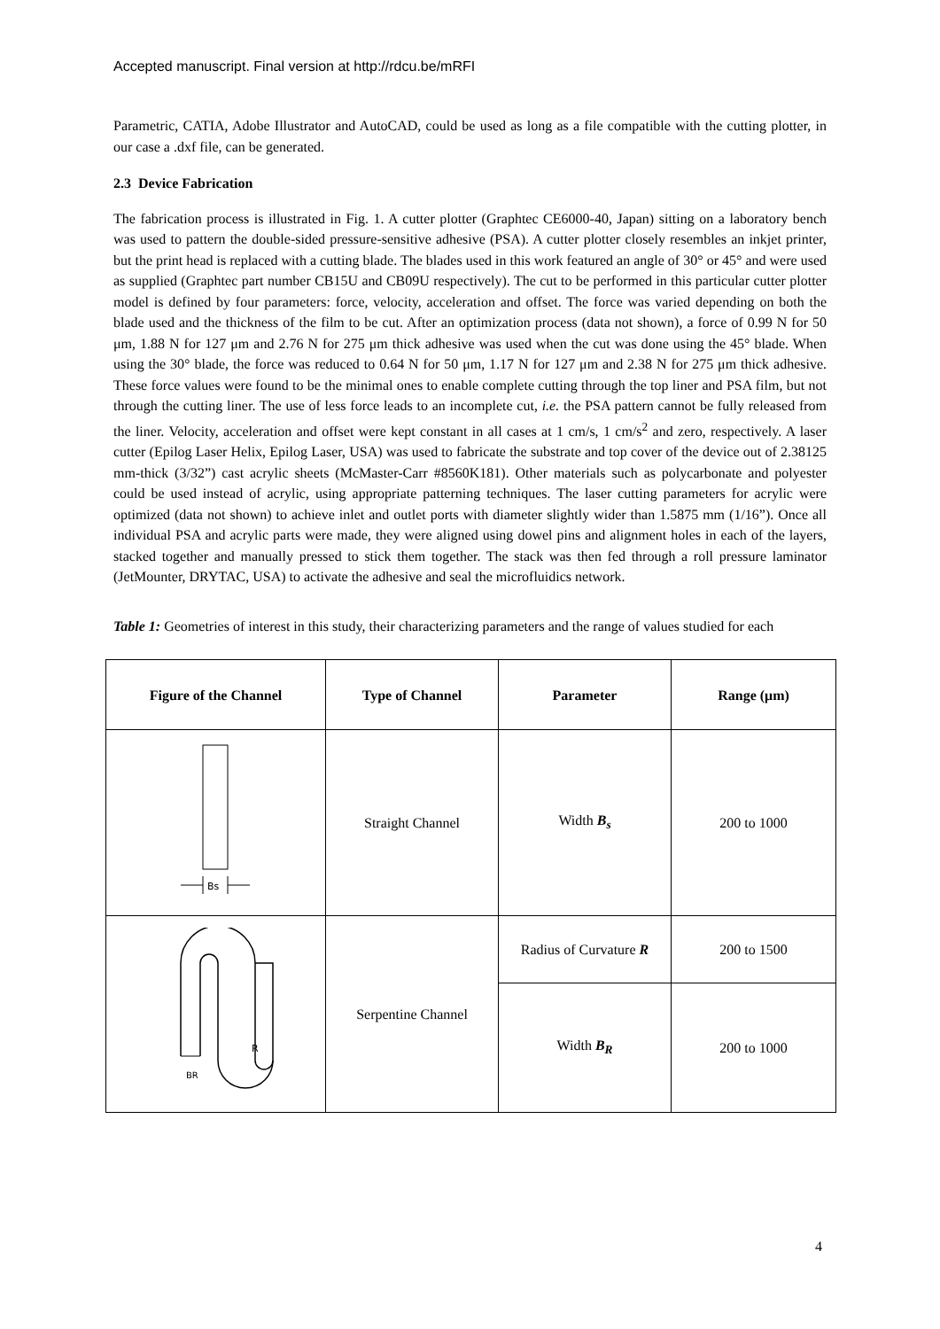Accepted manuscript. Final version at http://rdcu.be/mRFI
Parametric, CATIA, Adobe Illustrator and AutoCAD, could be used as long as a file compatible with the cutting plotter, in our case a .dxf file, can be generated.
2.3 Device Fabrication
The fabrication process is illustrated in Fig. 1. A cutter plotter (Graphtec CE6000-40, Japan) sitting on a laboratory bench was used to pattern the double-sided pressure-sensitive adhesive (PSA). A cutter plotter closely resembles an inkjet printer, but the print head is replaced with a cutting blade. The blades used in this work featured an angle of 30° or 45° and were used as supplied (Graphtec part number CB15U and CB09U respectively). The cut to be performed in this particular cutter plotter model is defined by four parameters: force, velocity, acceleration and offset. The force was varied depending on both the blade used and the thickness of the film to be cut. After an optimization process (data not shown), a force of 0.99 N for 50 μm, 1.88 N for 127 μm and 2.76 N for 275 μm thick adhesive was used when the cut was done using the 45° blade. When using the 30° blade, the force was reduced to 0.64 N for 50 μm, 1.17 N for 127 μm and 2.38 N for 275 μm thick adhesive. These force values were found to be the minimal ones to enable complete cutting through the top liner and PSA film, but not through the cutting liner. The use of less force leads to an incomplete cut, i.e. the PSA pattern cannot be fully released from the liner. Velocity, acceleration and offset were kept constant in all cases at 1 cm/s, 1 cm/s<sup>2</sup> and zero, respectively. A laser cutter (Epilog Laser Helix, Epilog Laser, USA) was used to fabricate the substrate and top cover of the device out of 2.38125 mm-thick (3/32”) cast acrylic sheets (McMaster-Carr #8560K181). Other materials such as polycarbonate and polyester could be used instead of acrylic, using appropriate patterning techniques. The laser cutting parameters for acrylic were optimized (data not shown) to achieve inlet and outlet ports with diameter slightly wider than 1.5875 mm (1/16”). Once all individual PSA and acrylic parts were made, they were aligned using dowel pins and alignment holes in each of the layers, stacked together and manually pressed to stick them together. The stack was then fed through a roll pressure laminator (JetMounter, DRYTAC, USA) to activate the adhesive and seal the microfluidics network.
Table 1: Geometries of interest in this study, their characterizing parameters and the range of values studied for each
| Figure of the Channel | Type of Channel | Parameter | Range (μm) |
| --- | --- | --- | --- |
| Bs | Straight Channel | Width B<sub>s</sub> | 200 to 1000 |
| BR R | Serpentine Channel | Radius of Curvature R | 200 to 1500 |
| | | Width B<sub>R</sub> | 200 to 1000 |
4